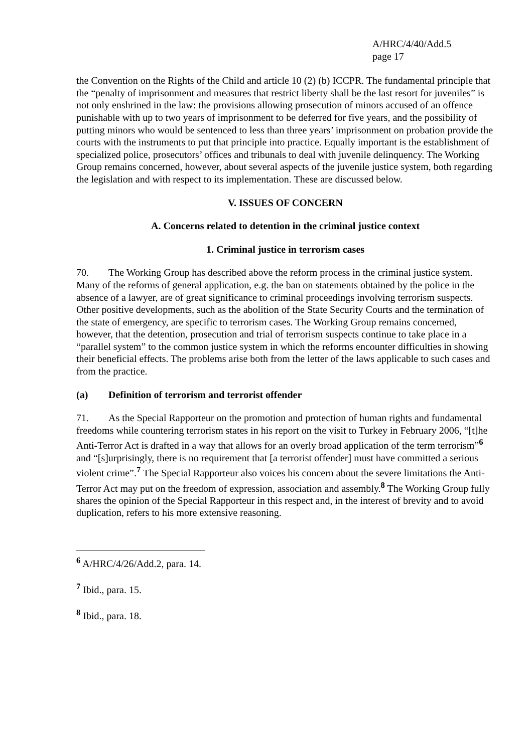A/HRC/4/40/Add.5
page 17
the Convention on the Rights of the Child and article 10 (2) (b) ICCPR. The fundamental principle that the “penalty of imprisonment and measures that restrict liberty shall be the last resort for juveniles” is not only enshrined in the law: the provisions allowing prosecution of minors accused of an offence punishable with up to two years of imprisonment to be deferred for five years, and the possibility of putting minors who would be sentenced to less than three years’ imprisonment on probation provide the courts with the instruments to put that principle into practice. Equally important is the establishment of specialized police, prosecutors’ offices and tribunals to deal with juvenile delinquency. The Working Group remains concerned, however, about several aspects of the juvenile justice system, both regarding the legislation and with respect to its implementation. These are discussed below.
V. ISSUES OF CONCERN
A. Concerns related to detention in the criminal justice context
1. Criminal justice in terrorism cases
70. The Working Group has described above the reform process in the criminal justice system. Many of the reforms of general application, e.g. the ban on statements obtained by the police in the absence of a lawyer, are of great significance to criminal proceedings involving terrorism suspects. Other positive developments, such as the abolition of the State Security Courts and the termination of the state of emergency, are specific to terrorism cases. The Working Group remains concerned, however, that the detention, prosecution and trial of terrorism suspects continue to take place in a “parallel system” to the common justice system in which the reforms encounter difficulties in showing their beneficial effects. The problems arise both from the letter of the laws applicable to such cases and from the practice.
(a) Definition of terrorism and terrorist offender
71. As the Special Rapporteur on the promotion and protection of human rights and fundamental freedoms while countering terrorism states in his report on the visit to Turkey in February 2006, “[t]he Anti-Terror Act is drafted in a way that allows for an overly broad application of the term terrorism”<sup>6</sup> and “[s]urprisingly, there is no requirement that [a terrorist offender] must have committed a serious violent crime”.<sup>7</sup> The Special Rapporteur also voices his concern about the severe limitations the Anti-Terror Act may put on the freedom of expression, association and assembly.<sup>8</sup> The Working Group fully shares the opinion of the Special Rapporteur in this respect and, in the interest of brevity and to avoid duplication, refers to his more extensive reasoning.
<sup>6</sup> A/HRC/4/26/Add.2, para. 14.
<sup>7</sup> Ibid., para. 15.
<sup>8</sup> Ibid., para. 18.